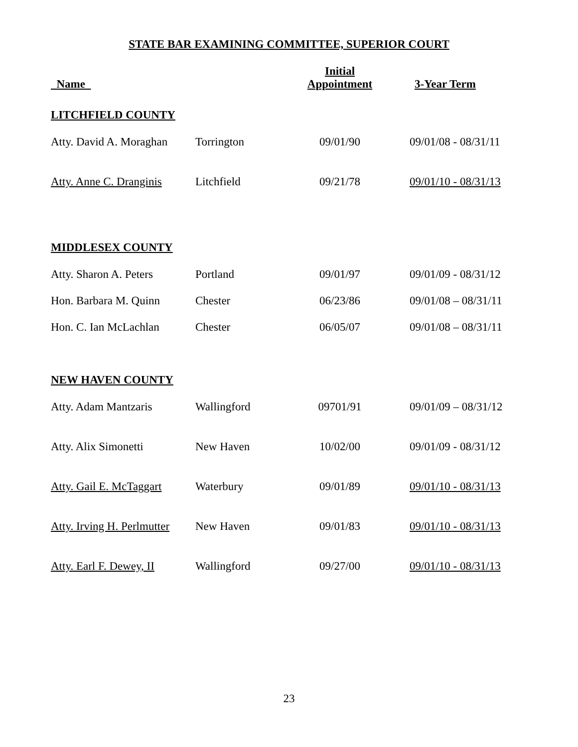STATE BAR EXAMINING COMMITTEE, SUPERIOR COURT
| Name | | Initial Appointment | 3-Year Term |
| --- | --- | --- | --- |
| LITCHFIELD COUNTY | | | |
| Atty. David A. Moraghan | Torrington | 09/01/90 | 09/01/08 - 08/31/11 |
| Atty. Anne C. Dranginis | Litchfield | 09/21/78 | 09/01/10 - 08/31/13 |
| MIDDLESEX COUNTY | | | |
| Atty. Sharon A. Peters | Portland | 09/01/97 | 09/01/09 - 08/31/12 |
| Hon. Barbara M. Quinn | Chester | 06/23/86 | 09/01/08 – 08/31/11 |
| Hon. C. Ian McLachlan | Chester | 06/05/07 | 09/01/08 – 08/31/11 |
| NEW HAVEN COUNTY | | | |
| Atty. Adam Mantzaris | Wallingford | 09701/91 | 09/01/09 – 08/31/12 |
| Atty. Alix Simonetti | New Haven | 10/02/00 | 09/01/09 - 08/31/12 |
| Atty. Gail E. McTaggart | Waterbury | 09/01/89 | 09/01/10 - 08/31/13 |
| Atty. Irving H. Perlmutter | New Haven | 09/01/83 | 09/01/10 - 08/31/13 |
| Atty. Earl F. Dewey, II | Wallingford | 09/27/00 | 09/01/10 - 08/31/13 |
23